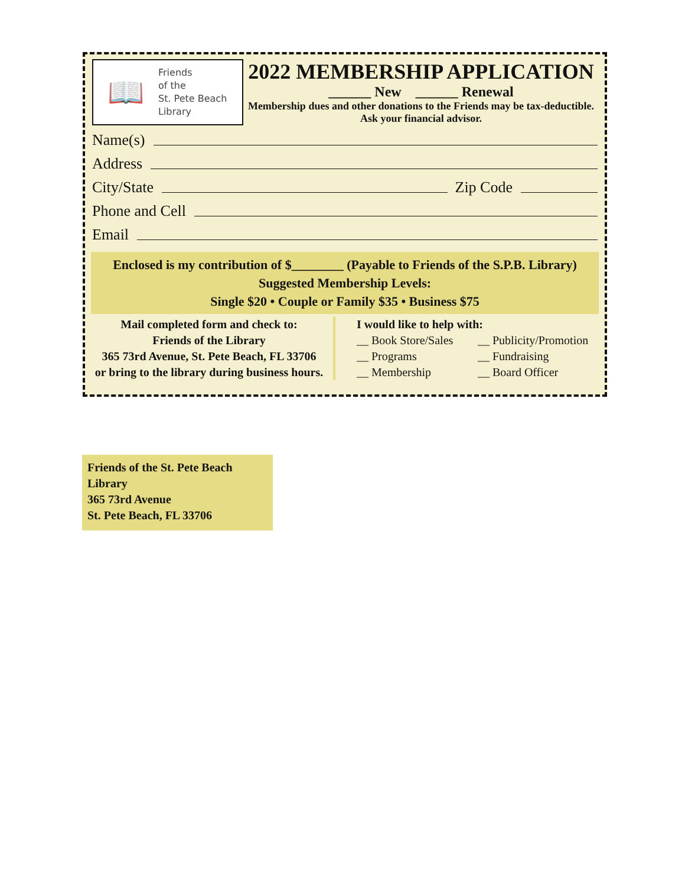📖
Friends
of the
St. Pete Beach
Library
2022 MEMBERSHIP APPLICATION
______ New ______ Renewal
Membership dues and other donations to the Friends may be tax-deductible.
Ask your financial advisor.
Name(s)
Address
City/State Zip Code
Phone and Cell
Email
Enclosed is my contribution of $________ (Payable to Friends of the S.P.B. Library)
Suggested Membership Levels:
Single $20 • Couple or Family $35 • Business $75
Mail completed form and check to:
Friends of the Library
365 73rd Avenue, St. Pete Beach, FL 33706
or bring to the library during business hours.
I would like to help with:
__ Book Store/Sales __ Publicity/Promotion __ Programs __ Fundraising __ Membership __ Board Officer
Friends of the St. Pete Beach Library
365 73rd Avenue
St. Pete Beach, FL 33706